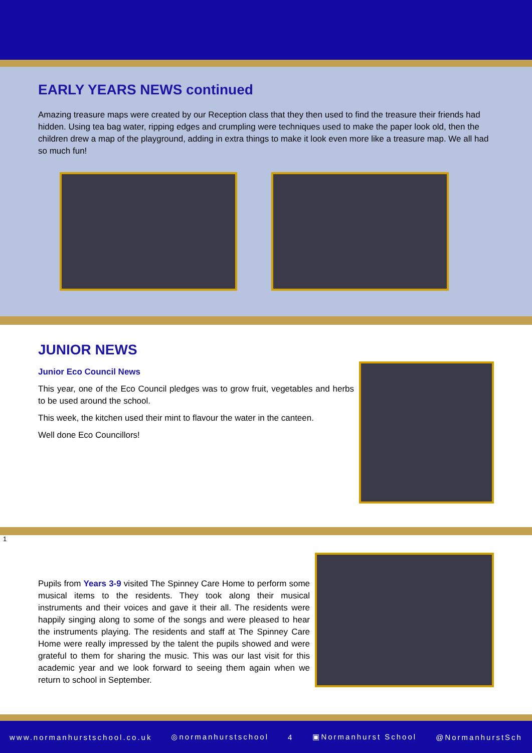EARLY YEARS NEWS continued
Amazing treasure maps were created by our Reception class that they then used to find the treasure their friends had hidden. Using tea bag water, ripping edges and crumpling were techniques used to make the paper look old, then the children drew a map of the playground, adding in extra things to make it look even more like a treasure map. We all had so much fun!
JUNIOR NEWS
Junior Eco Council News
This year, one of the Eco Council pledges was to grow fruit, vegetables and herbs to be used around the school.
This week, the kitchen used their mint to flavour the water in the canteen.
Well done Eco Councillors!
1
Pupils from Years 3-9 visited The Spinney Care Home to perform some musical items to the residents. They took along their musical instruments and their voices and gave it their all. The residents were happily singing along to some of the songs and were pleased to hear the instruments playing. The residents and staff at The Spinney Care Home were really impressed by the talent the pupils showed and were grateful to them for sharing the music. This was our last visit for this academic year and we look forward to seeing them again when we return to school in September.
www.normanhurstschool.co.uk ◎normanhurstschool 4 ▣Normanhurst School @NormanhurstSch